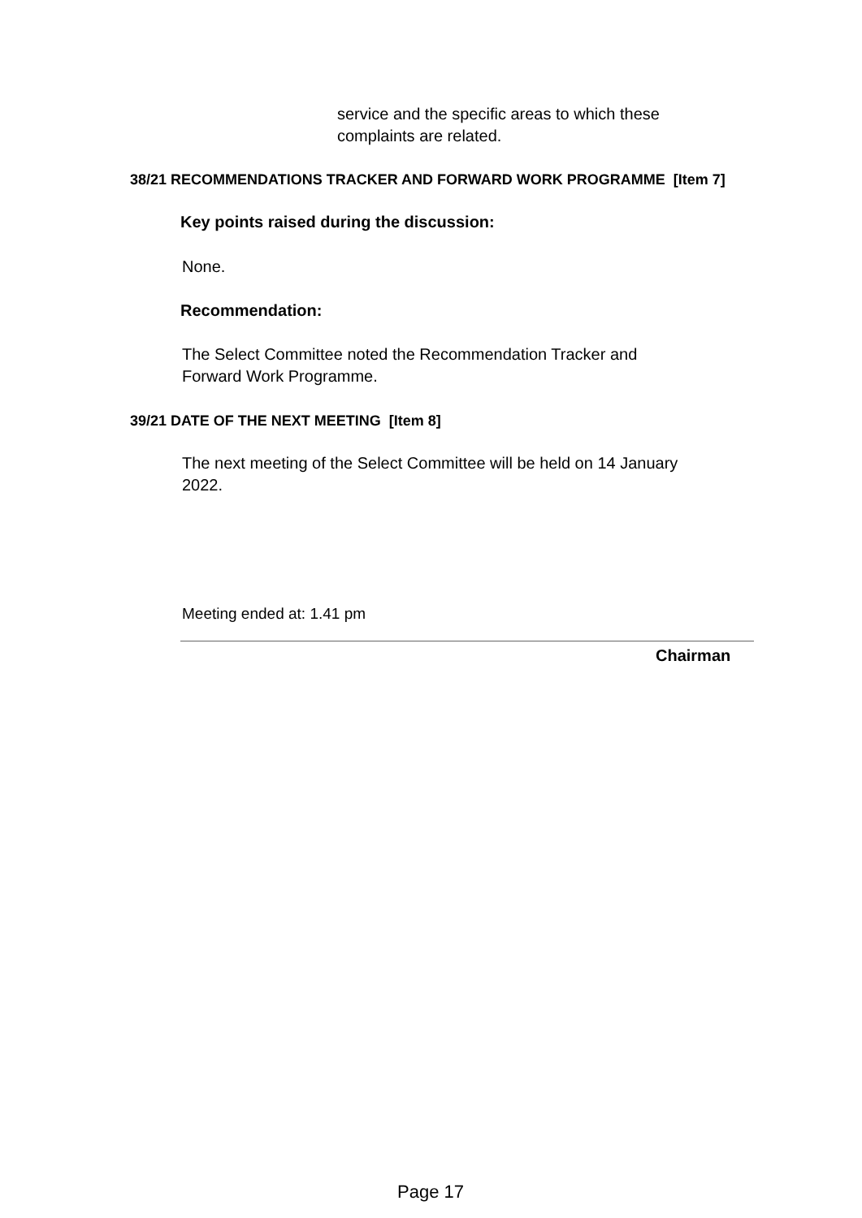service and the specific areas to which these
complaints are related.
38/21 RECOMMENDATIONS TRACKER AND FORWARD WORK PROGRAMME [Item 7]
Key points raised during the discussion:
None.
Recommendation:
The Select Committee noted the Recommendation Tracker and
Forward Work Programme.
39/21 DATE OF THE NEXT MEETING [Item 8]
The next meeting of the Select Committee will be held on 14 January
2022.
Meeting ended at: 1.41 pm
Chairman
Page 17